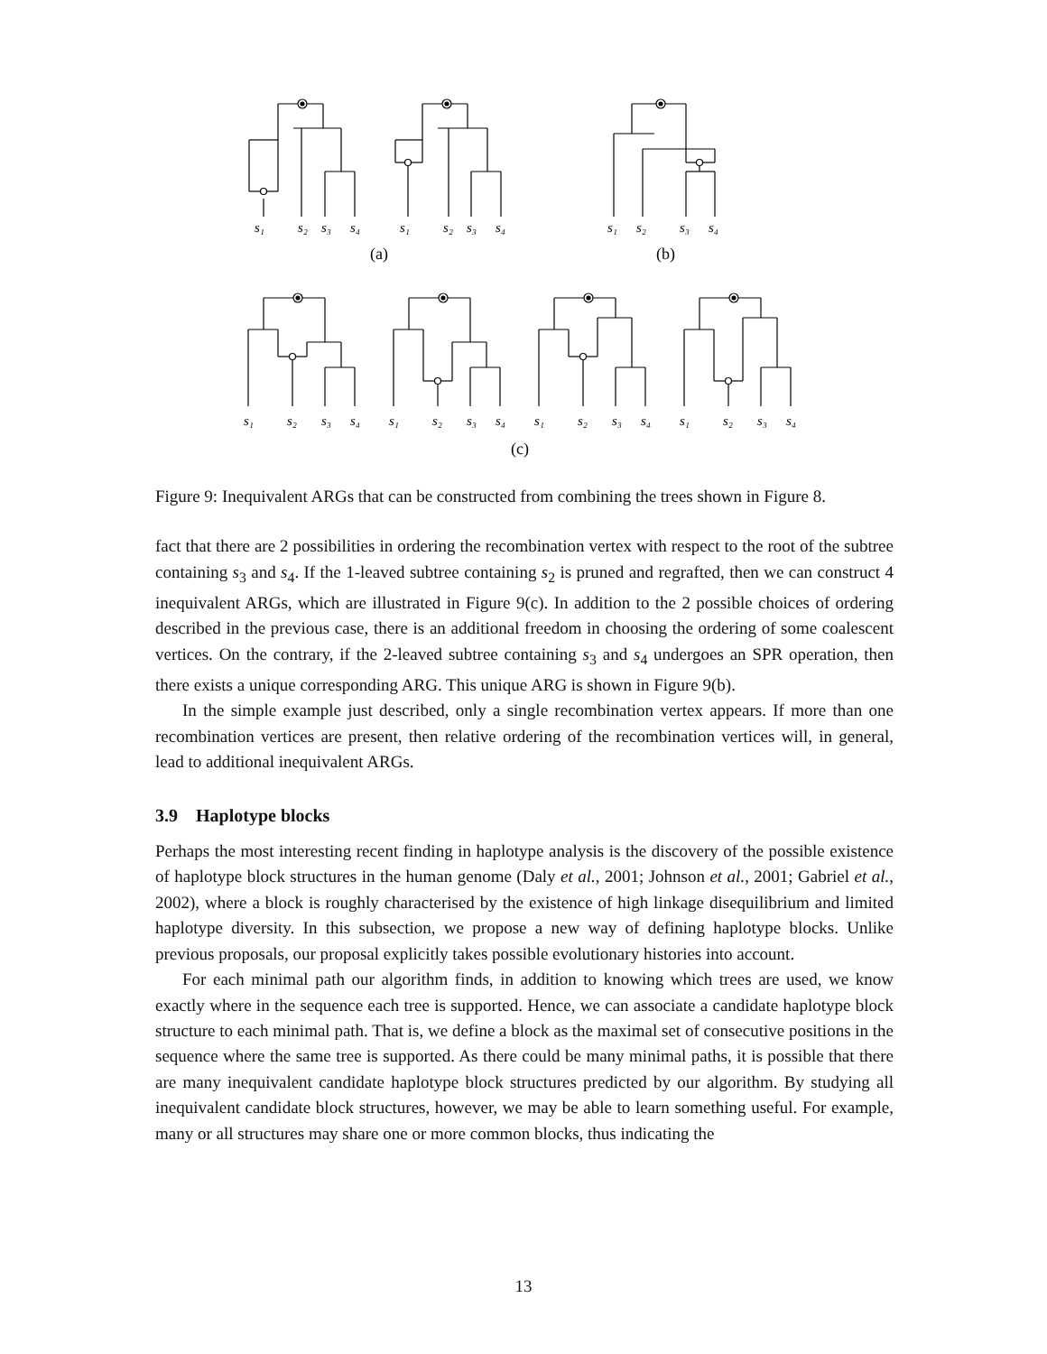s₁
s₂
s₃
s₄
s₁
s₂
s₃
s₄
s₁
s₂
s₃
s₄
s₁
s₂
s₃
s₄
s₁
s₂
s₃
s₄
s₁
s₂
s₃
s₄
s₁
s₂
s₃
s₄
(a)
(b)
(c)
Figure 9: Inequivalent ARGs that can be constructed from combining the trees shown in Figure 8.
fact that there are 2 possibilities in ordering the recombination vertex with respect to the root of the subtree containing s<sub>3</sub> and s<sub>4</sub>. If the 1-leaved subtree containing s<sub>2</sub> is pruned and regrafted, then we can construct 4 inequivalent ARGs, which are illustrated in Figure 9(c). In addition to the 2 possible choices of ordering described in the previous case, there is an additional freedom in choosing the ordering of some coalescent vertices. On the contrary, if the 2-leaved subtree containing s<sub>3</sub> and s<sub>4</sub> undergoes an SPR operation, then there exists a unique corresponding ARG. This unique ARG is shown in Figure 9(b).
In the simple example just described, only a single recombination vertex appears. If more than one recombination vertices are present, then relative ordering of the recombination vertices will, in general, lead to additional inequivalent ARGs.
3.9 Haplotype blocks
Perhaps the most interesting recent finding in haplotype analysis is the discovery of the possible existence of haplotype block structures in the human genome (Daly et al., 2001; Johnson et al., 2001; Gabriel et al., 2002), where a block is roughly characterised by the existence of high linkage disequilibrium and limited haplotype diversity. In this subsection, we propose a new way of defining haplotype blocks. Unlike previous proposals, our proposal explicitly takes possible evolutionary histories into account.
For each minimal path our algorithm finds, in addition to knowing which trees are used, we know exactly where in the sequence each tree is supported. Hence, we can associate a candidate haplotype block structure to each minimal path. That is, we define a block as the maximal set of consecutive positions in the sequence where the same tree is supported. As there could be many minimal paths, it is possible that there are many inequivalent candidate haplotype block structures predicted by our algorithm. By studying all inequivalent candidate block structures, however, we may be able to learn something useful. For example, many or all structures may share one or more common blocks, thus indicating the
13